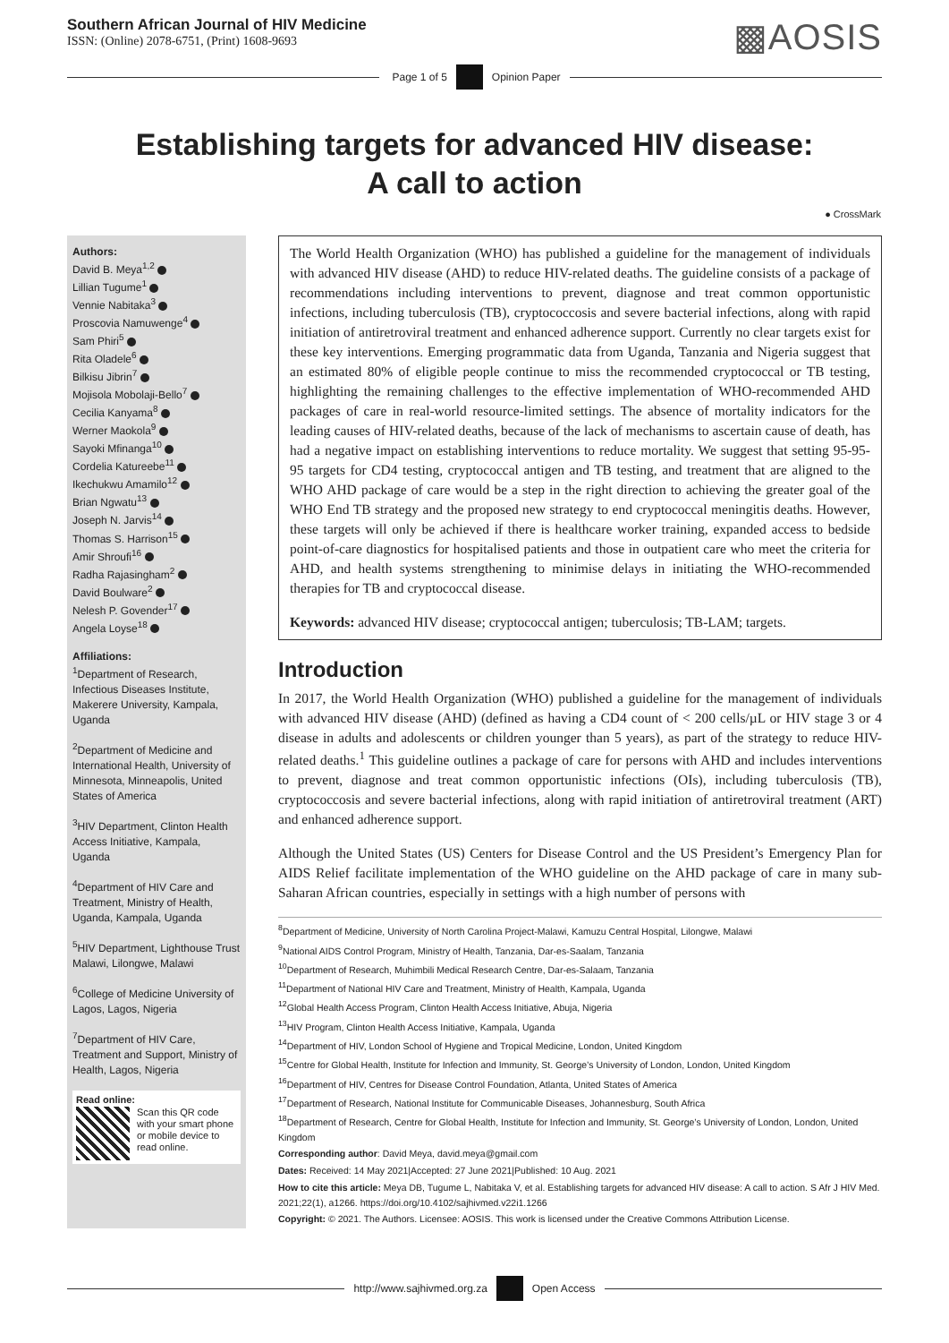Southern African Journal of HIV Medicine
ISSN: (Online) 2078-6751, (Print) 1608-9693
▩AOSIS
Page 1 of 5 Opinion Paper
Establishing targets for advanced HIV disease:
A call to action
● CrossMark
Authors:
David B. Meya<sup>1,2</sup>
Lillian Tugume<sup>1</sup>
Vennie Nabitaka<sup>3</sup>
Proscovia Namuwenge<sup>4</sup>
Sam Phiri<sup>5</sup>
Rita Oladele<sup>6</sup>
Bilkisu Jibrin<sup>7</sup>
Mojisola Mobolaji-Bello<sup>7</sup>
Cecilia Kanyama<sup>8</sup>
Werner Maokola<sup>9</sup>
Sayoki Mfinanga<sup>10</sup>
Cordelia Katureebe<sup>11</sup>
Ikechukwu Amamilo<sup>12</sup>
Brian Ngwatu<sup>13</sup>
Joseph N. Jarvis<sup>14</sup>
Thomas S. Harrison<sup>15</sup>
Amir Shroufi<sup>16</sup>
Radha Rajasingham<sup>2</sup>
David Boulware<sup>2</sup>
Nelesh P. Govender<sup>17</sup>
Angela Loyse<sup>18</sup>
Affiliations:
<sup>1</sup> Department of Research, Infectious Diseases Institute, Makerere University, Kampala, Uganda
<sup>2</sup> Department of Medicine and International Health, University of Minnesota, Minneapolis, United States of America
<sup>3</sup>HIV Department, Clinton Health Access Initiative, Kampala, Uganda
<sup>4</sup> Department of HIV Care and Treatment, Ministry of Health, Uganda, Kampala, Uganda
<sup>5</sup>HIV Department, Lighthouse Trust Malawi, Lilongwe, Malawi
<sup>6</sup> College of Medicine University of Lagos, Lagos, Nigeria
<sup>7</sup> Department of HIV Care, Treatment and Support, Ministry of Health, Lagos, Nigeria
Read online:
Scan this QR code with your smart phone or mobile device to read online.
The World Health Organization (WHO) has published a guideline for the management of individuals with advanced HIV disease (AHD) to reduce HIV-related deaths. The guideline consists of a package of recommendations including interventions to prevent, diagnose and treat common opportunistic infections, including tuberculosis (TB), cryptococcosis and severe bacterial infections, along with rapid initiation of antiretroviral treatment and enhanced adherence support. Currently no clear targets exist for these key interventions. Emerging programmatic data from Uganda, Tanzania and Nigeria suggest that an estimated 80% of eligible people continue to miss the recommended cryptococcal or TB testing, highlighting the remaining challenges to the effective implementation of WHO-recommended AHD packages of care in real-world resource-limited settings. The absence of mortality indicators for the leading causes of HIV-related deaths, because of the lack of mechanisms to ascertain cause of death, has had a negative impact on establishing interventions to reduce mortality. We suggest that setting 95-95-95 targets for CD4 testing, cryptococcal antigen and TB testing, and treatment that are aligned to the WHO AHD package of care would be a step in the right direction to achieving the greater goal of the WHO End TB strategy and the proposed new strategy to end cryptococcal meningitis deaths. However, these targets will only be achieved if there is healthcare worker training, expanded access to bedside point-of-care diagnostics for hospitalised patients and those in outpatient care who meet the criteria for AHD, and health systems strengthening to minimise delays in initiating the WHO-recommended therapies for TB and cryptococcal disease.
Keywords: advanced HIV disease; cryptococcal antigen; tuberculosis; TB-LAM; targets.
Introduction
In 2017, the World Health Organization (WHO) published a guideline for the management of individuals with advanced HIV disease (AHD) (defined as having a CD4 count of < 200 cells/µL or HIV stage 3 or 4 disease in adults and adolescents or children younger than 5 years), as part of the strategy to reduce HIV-related deaths.<sup>1</sup> This guideline outlines a package of care for persons with AHD and includes interventions to prevent, diagnose and treat common opportunistic infections (OIs), including tuberculosis (TB), cryptococcosis and severe bacterial infections, along with rapid initiation of antiretroviral treatment (ART) and enhanced adherence support.
Although the United States (US) Centers for Disease Control and the US President’s Emergency Plan for AIDS Relief facilitate implementation of the WHO guideline on the AHD package of care in many sub-Saharan African countries, especially in settings with a high number of persons with
<sup>8</sup> Department of Medicine, University of North Carolina Project-Malawi, Kamuzu Central Hospital, Lilongwe, Malawi
<sup>9</sup> National AIDS Control Program, Ministry of Health, Tanzania, Dar-es-Saalam, Tanzania
<sup>10</sup> Department of Research, Muhimbili Medical Research Centre, Dar-es-Salaam, Tanzania
<sup>11</sup> Department of National HIV Care and Treatment, Ministry of Health, Kampala, Uganda
<sup>12</sup> Global Health Access Program, Clinton Health Access Initiative, Abuja, Nigeria
<sup>13</sup>HIV Program, Clinton Health Access Initiative, Kampala, Uganda
<sup>14</sup> Department of HIV, London School of Hygiene and Tropical Medicine, London, United Kingdom
<sup>15</sup> Centre for Global Health, Institute for Infection and Immunity, St. George’s University of London, London, United Kingdom
<sup>16</sup> Department of HIV, Centres for Disease Control Foundation, Atlanta, United States of America
<sup>17</sup> Department of Research, National Institute for Communicable Diseases, Johannesburg, South Africa
<sup>18</sup> Department of Research, Centre for Global Health, Institute for Infection and Immunity, St. George’s University of London, London, United Kingdom
Corresponding author: David Meya, david.meya@gmail.com
Dates: Received: 14 May 2021|Accepted: 27 June 2021|Published: 10 Aug. 2021
How to cite this article: Meya DB, Tugume L, Nabitaka V, et al. Establishing targets for advanced HIV disease: A call to action. S Afr J HIV Med. 2021;22(1), a1266. https://doi.org/10.4102/sajhivmed.v22i1.1266
Copyright: © 2021. The Authors. Licensee: AOSIS. This work is licensed under the Creative Commons Attribution License.
http://www.sajhivmed.org.za Open Access